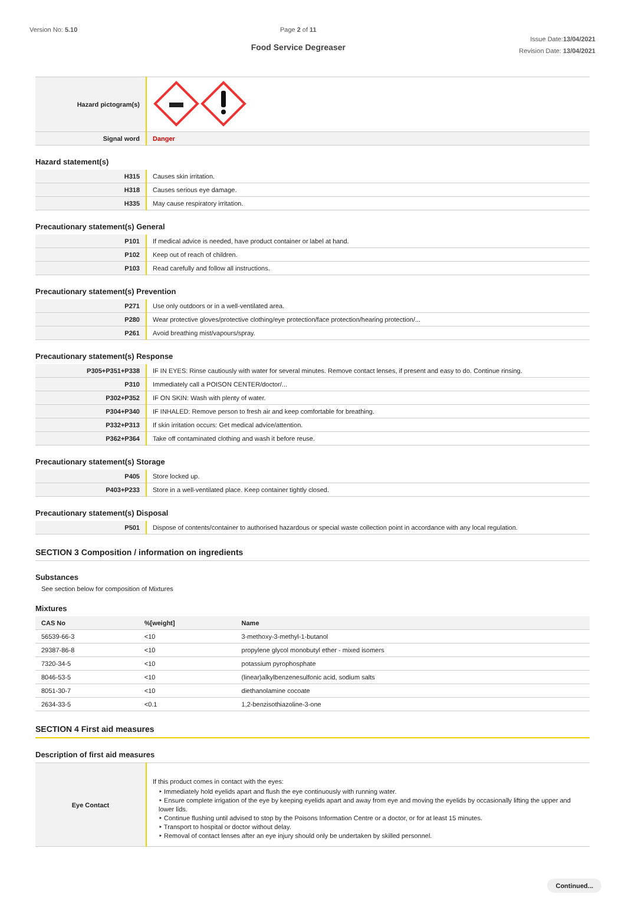Version No: 5.10 Page 2 of 11
Food Service Degreaser
Issue Date:13/04/2021
Revision Date: 13/04/2021
| Hazard pictogram(s) | |
| Signal word | Danger |
Hazard statement(s)
| H315 | Causes skin irritation. |
| H318 | Causes serious eye damage. |
| H335 | May cause respiratory irritation. |
Precautionary statement(s) General
| P101 | If medical advice is needed, have product container or label at hand. |
| P102 | Keep out of reach of children. |
| P103 | Read carefully and follow all instructions. |
Precautionary statement(s) Prevention
| P271 | Use only outdoors or in a well-ventilated area. |
| P280 | Wear protective gloves/protective clothing/eye protection/face protection/hearing protection/... |
| P261 | Avoid breathing mist/vapours/spray. |
Precautionary statement(s) Response
| P305+P351+P338 | IF IN EYES: Rinse cautiously with water for several minutes. Remove contact lenses, if present and easy to do. Continue rinsing. |
| P310 | Immediately call a POISON CENTER/doctor/... |
| P302+P352 | IF ON SKIN: Wash with plenty of water. |
| P304+P340 | IF INHALED: Remove person to fresh air and keep comfortable for breathing. |
| P332+P313 | If skin irritation occurs: Get medical advice/attention. |
| P362+P364 | Take off contaminated clothing and wash it before reuse. |
Precautionary statement(s) Storage
| P405 | Store locked up. |
| P403+P233 | Store in a well-ventilated place. Keep container tightly closed. |
Precautionary statement(s) Disposal
| P501 | Dispose of contents/container to authorised hazardous or special waste collection point in accordance with any local regulation. |
SECTION 3 Composition / information on ingredients
Substances
See section below for composition of Mixtures
Mixtures
| CAS No | %[weight] | Name |
| --- | --- | --- |
| 56539-66-3 | <10 | 3-methoxy-3-methyl-1-butanol |
| 29387-86-8 | <10 | propylene glycol monobutyl ether - mixed isomers |
| 7320-34-5 | <10 | potassium pyrophosphate |
| 8046-53-5 | <10 | (linear)alkylbenzenesulfonic acid, sodium salts |
| 8051-30-7 | <10 | diethanolamine cocoate |
| 2634-33-5 | <0.1 | 1,2-benzisothiazoline-3-one |
SECTION 4 First aid measures
Description of first aid measures
| Eye Contact | If this product comes in contact with the eyes: ‣ Immediately hold eyelids apart and flush the eye continuously with running water. ‣ Ensure complete irrigation of the eye by keeping eyelids apart and away from eye and moving the eyelids by occasionally lifting the upper and lower lids. ‣ Continue flushing until advised to stop by the Poisons Information Centre or a doctor, or for at least 15 minutes. ‣ Transport to hospital or doctor without delay. ‣ Removal of contact lenses after an eye injury should only be undertaken by skilled personnel. |
Continued...